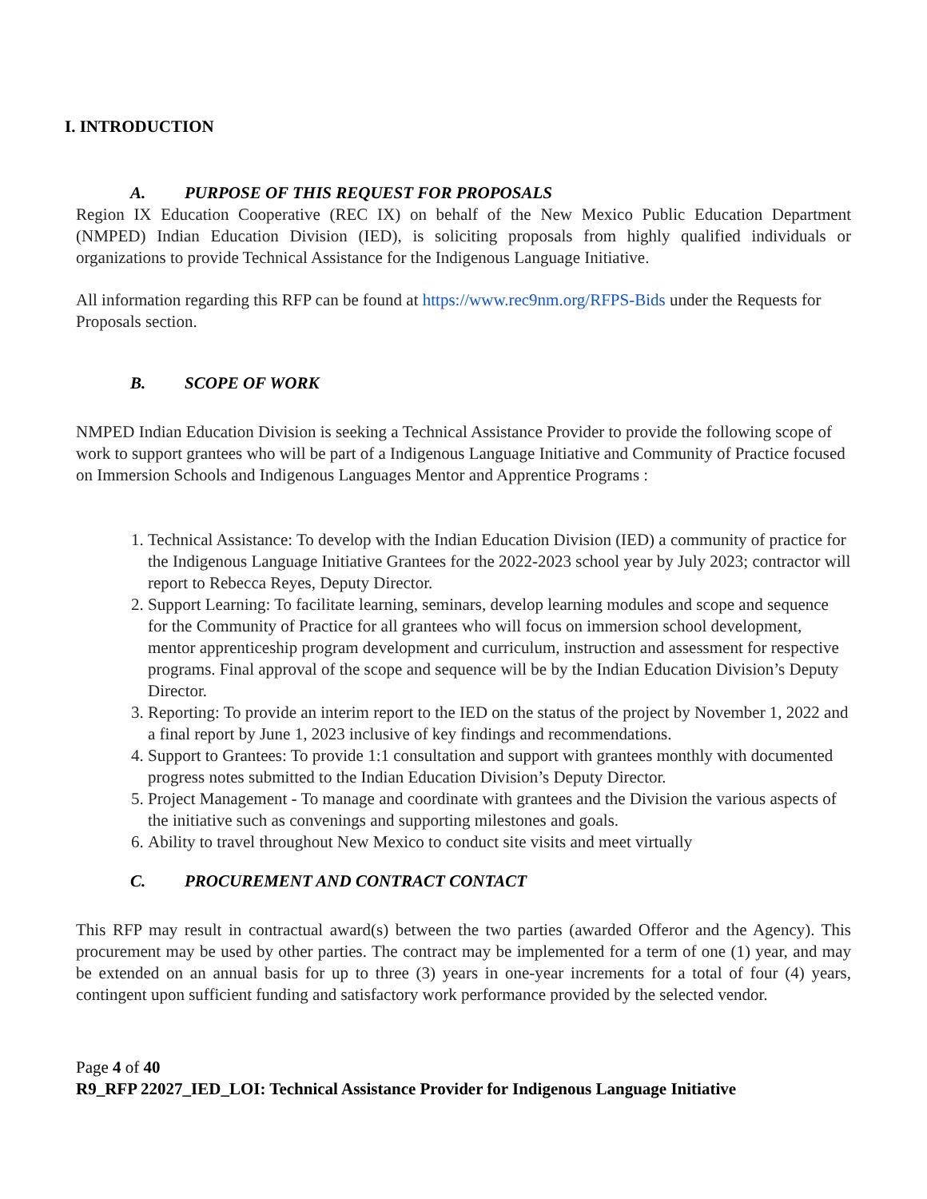I. INTRODUCTION
A. PURPOSE OF THIS REQUEST FOR PROPOSALS
Region IX Education Cooperative (REC IX) on behalf of the New Mexico Public Education Department (NMPED) Indian Education Division (IED), is soliciting proposals from highly qualified individuals or organizations to provide Technical Assistance for the Indigenous Language Initiative.
All information regarding this RFP can be found at https://www.rec9nm.org/RFPS-Bids under the Requests for Proposals section.
B. SCOPE OF WORK
NMPED Indian Education Division is seeking a Technical Assistance Provider to provide the following scope of work to support grantees who will be part of a Indigenous Language Initiative and Community of Practice focused on Immersion Schools and Indigenous Languages Mentor and Apprentice Programs :
1. Technical Assistance: To develop with the Indian Education Division (IED) a community of practice for the Indigenous Language Initiative Grantees for the 2022-2023 school year by July 2023; contractor will report to Rebecca Reyes, Deputy Director.
2. Support Learning: To facilitate learning, seminars, develop learning modules and scope and sequence for the Community of Practice for all grantees who will focus on immersion school development, mentor apprenticeship program development and curriculum, instruction and assessment for respective programs. Final approval of the scope and sequence will be by the Indian Education Division’s Deputy Director.
3. Reporting: To provide an interim report to the IED on the status of the project by November 1, 2022 and a final report by June 1, 2023 inclusive of key findings and recommendations.
4. Support to Grantees: To provide 1:1 consultation and support with grantees monthly with documented progress notes submitted to the Indian Education Division’s Deputy Director.
5. Project Management - To manage and coordinate with grantees and the Division the various aspects of the initiative such as convenings and supporting milestones and goals.
6. Ability to travel throughout New Mexico to conduct site visits and meet virtually
C. PROCUREMENT AND CONTRACT CONTACT
This RFP may result in contractual award(s) between the two parties (awarded Offeror and the Agency). This procurement may be used by other parties. The contract may be implemented for a term of one (1) year, and may be extended on an annual basis for up to three (3) years in one-year increments for a total of four (4) years, contingent upon sufficient funding and satisfactory work performance provided by the selected vendor.
Page 4 of 40
R9_RFP 22027_IED_LOI: Technical Assistance Provider for Indigenous Language Initiative